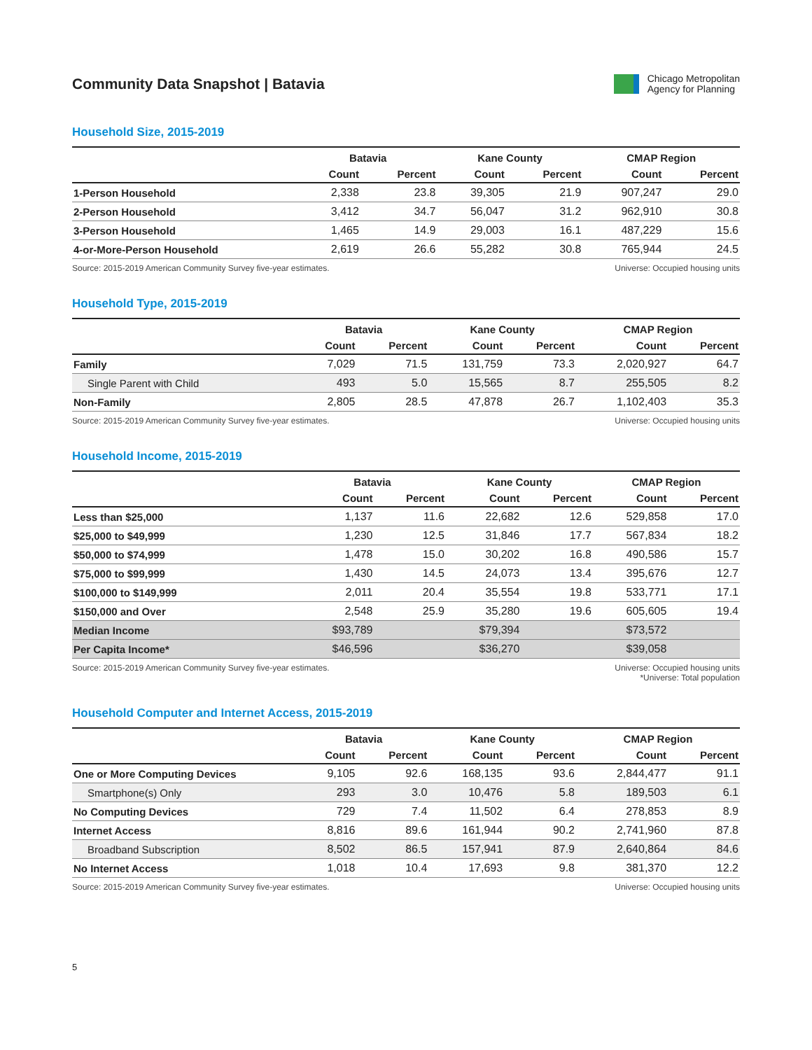Community Data Snapshot | Batavia
Chicago Metropolitan
Agency for Planning
Household Size, 2015-2019
| | Batavia | | Kane County | | CMAP Region | |
| --- | --- | --- | --- | --- | --- | --- |
| | Count | Percent | Count | Percent | Count | Percent |
| 1-Person Household | 2,338 | 23.8 | 39,305 | 21.9 | 907,247 | 29.0 |
| 2-Person Household | 3,412 | 34.7 | 56,047 | 31.2 | 962,910 | 30.8 |
| 3-Person Household | 1,465 | 14.9 | 29,003 | 16.1 | 487,229 | 15.6 |
| 4-or-More-Person Household | 2,619 | 26.6 | 55,282 | 30.8 | 765,944 | 24.5 |
Source: 2015-2019 American Community Survey five-year estimates.
Universe: Occupied housing units
Household Type, 2015-2019
| | Batavia | | Kane County | | CMAP Region | |
| --- | --- | --- | --- | --- | --- | --- |
| | Count | Percent | Count | Percent | Count | Percent |
| Family | 7,029 | 71.5 | 131,759 | 73.3 | 2,020,927 | 64.7 |
| Single Parent with Child | 493 | 5.0 | 15,565 | 8.7 | 255,505 | 8.2 |
| Non-Family | 2,805 | 28.5 | 47,878 | 26.7 | 1,102,403 | 35.3 |
Source: 2015-2019 American Community Survey five-year estimates.
Universe: Occupied housing units
Household Income, 2015-2019
| | Batavia | | Kane County | | CMAP Region | |
| --- | --- | --- | --- | --- | --- | --- |
| | Count | Percent | Count | Percent | Count | Percent |
| Less than $25,000 | 1,137 | 11.6 | 22,682 | 12.6 | 529,858 | 17.0 |
| $25,000 to $49,999 | 1,230 | 12.5 | 31,846 | 17.7 | 567,834 | 18.2 |
| $50,000 to $74,999 | 1,478 | 15.0 | 30,202 | 16.8 | 490,586 | 15.7 |
| $75,000 to $99,999 | 1,430 | 14.5 | 24,073 | 13.4 | 395,676 | 12.7 |
| $100,000 to $149,999 | 2,011 | 20.4 | 35,554 | 19.8 | 533,771 | 17.1 |
| $150,000 and Over | 2,548 | 25.9 | 35,280 | 19.6 | 605,605 | 19.4 |
| Median Income | $93,789 | | $79,394 | | $73,572 | |
| Per Capita Income* | $46,596 | | $36,270 | | $39,058 | |
Source: 2015-2019 American Community Survey five-year estimates.
Universe: Occupied housing units
*Universe: Total population
Household Computer and Internet Access, 2015-2019
| | Batavia | | Kane County | | CMAP Region | |
| --- | --- | --- | --- | --- | --- | --- |
| | Count | Percent | Count | Percent | Count | Percent |
| One or More Computing Devices | 9,105 | 92.6 | 168,135 | 93.6 | 2,844,477 | 91.1 |
| Smartphone(s) Only | 293 | 3.0 | 10,476 | 5.8 | 189,503 | 6.1 |
| No Computing Devices | 729 | 7.4 | 11,502 | 6.4 | 278,853 | 8.9 |
| Internet Access | 8,816 | 89.6 | 161,944 | 90.2 | 2,741,960 | 87.8 |
| Broadband Subscription | 8,502 | 86.5 | 157,941 | 87.9 | 2,640,864 | 84.6 |
| No Internet Access | 1,018 | 10.4 | 17,693 | 9.8 | 381,370 | 12.2 |
Source: 2015-2019 American Community Survey five-year estimates.
Universe: Occupied housing units
5